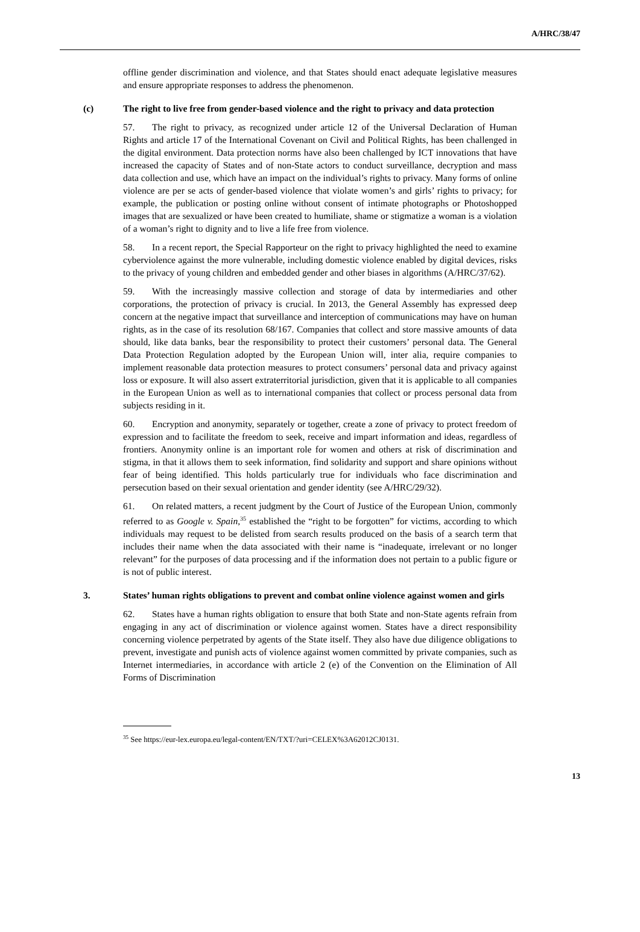A/HRC/38/47
offline gender discrimination and violence, and that States should enact adequate legislative measures and ensure appropriate responses to address the phenomenon.
(c) The right to live free from gender-based violence and the right to privacy and data protection
57. The right to privacy, as recognized under article 12 of the Universal Declaration of Human Rights and article 17 of the International Covenant on Civil and Political Rights, has been challenged in the digital environment. Data protection norms have also been challenged by ICT innovations that have increased the capacity of States and of non-State actors to conduct surveillance, decryption and mass data collection and use, which have an impact on the individual’s rights to privacy. Many forms of online violence are per se acts of gender-based violence that violate women’s and girls’ rights to privacy; for example, the publication or posting online without consent of intimate photographs or Photoshopped images that are sexualized or have been created to humiliate, shame or stigmatize a woman is a violation of a woman’s right to dignity and to live a life free from violence.
58. In a recent report, the Special Rapporteur on the right to privacy highlighted the need to examine cyberviolence against the more vulnerable, including domestic violence enabled by digital devices, risks to the privacy of young children and embedded gender and other biases in algorithms (A/HRC/37/62).
59. With the increasingly massive collection and storage of data by intermediaries and other corporations, the protection of privacy is crucial. In 2013, the General Assembly has expressed deep concern at the negative impact that surveillance and interception of communications may have on human rights, as in the case of its resolution 68/167. Companies that collect and store massive amounts of data should, like data banks, bear the responsibility to protect their customers’ personal data. The General Data Protection Regulation adopted by the European Union will, inter alia, require companies to implement reasonable data protection measures to protect consumers’ personal data and privacy against loss or exposure. It will also assert extraterritorial jurisdiction, given that it is applicable to all companies in the European Union as well as to international companies that collect or process personal data from subjects residing in it.
60. Encryption and anonymity, separately or together, create a zone of privacy to protect freedom of expression and to facilitate the freedom to seek, receive and impart information and ideas, regardless of frontiers. Anonymity online is an important role for women and others at risk of discrimination and stigma, in that it allows them to seek information, find solidarity and support and share opinions without fear of being identified. This holds particularly true for individuals who face discrimination and persecution based on their sexual orientation and gender identity (see A/HRC/29/32).
61. On related matters, a recent judgment by the Court of Justice of the European Union, commonly referred to as Google v. Spain,<sup>35</sup> established the “right to be forgotten” for victims, according to which individuals may request to be delisted from search results produced on the basis of a search term that includes their name when the data associated with their name is “inadequate, irrelevant or no longer relevant” for the purposes of data processing and if the information does not pertain to a public figure or is not of public interest.
3. States’ human rights obligations to prevent and combat online violence against women and girls
62. States have a human rights obligation to ensure that both State and non-State agents refrain from engaging in any act of discrimination or violence against women. States have a direct responsibility concerning violence perpetrated by agents of the State itself. They also have due diligence obligations to prevent, investigate and punish acts of violence against women committed by private companies, such as Internet intermediaries, in accordance with article 2 (e) of the Convention on the Elimination of All Forms of Discrimination
<sup>35</sup> See https://eur-lex.europa.eu/legal-content/EN/TXT/?uri=CELEX%3A62012CJ0131.
13